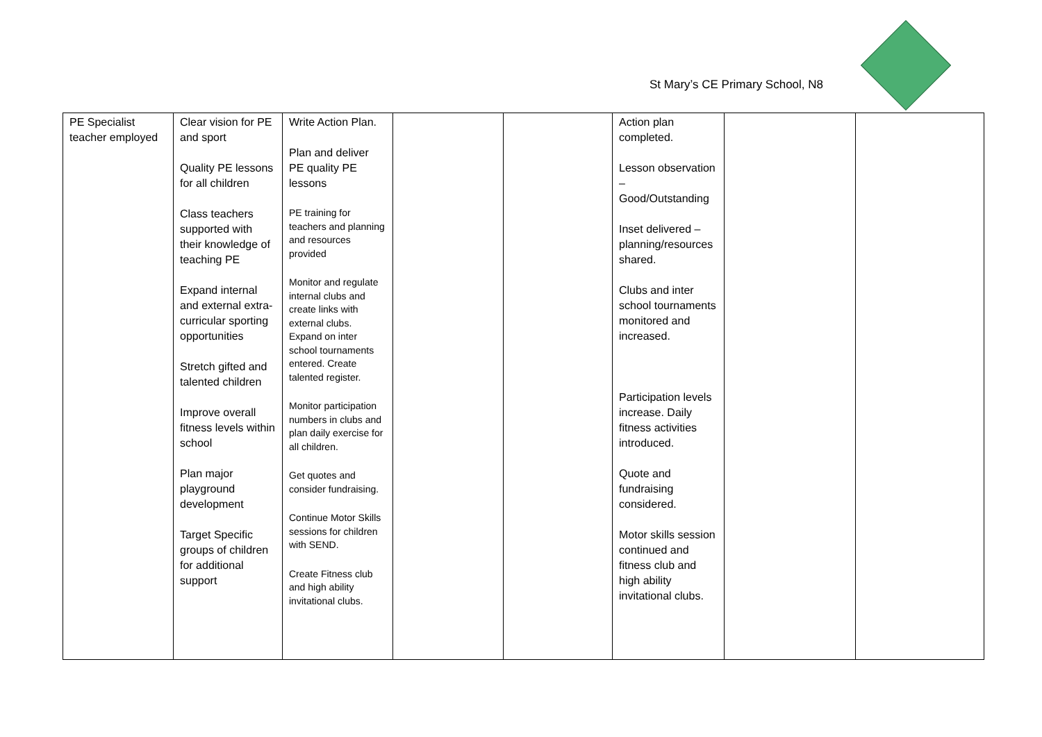St Mary’s CE Primary School, N8
| PE Specialist teacher employed | Clear vision for PE and sport Quality PE lessons for all children Class teachers supported with their knowledge of teaching PE Expand internal and external extra-curricular sporting opportunities Stretch gifted and talented children Improve overall fitness levels within school Plan major playground development Target Specific groups of children for additional support | Write Action Plan. Plan and deliver PE quality PE lessons PE training for teachers and planning and resources provided Monitor and regulate internal clubs and create links with external clubs. Expand on inter school tournaments entered. Create talented register. Monitor participation numbers in clubs and plan daily exercise for all children. Get quotes and consider fundraising. Continue Motor Skills sessions for children with SEND. Create Fitness club and high ability invitational clubs. | | | Action plan completed. Lesson observation – Good/Outstanding Inset delivered – planning/resources shared. Clubs and inter school tournaments monitored and increased. Participation levels increase. Daily fitness activities introduced. Quote and fundraising considered. Motor skills session continued and fitness club and high ability invitational clubs. | | |